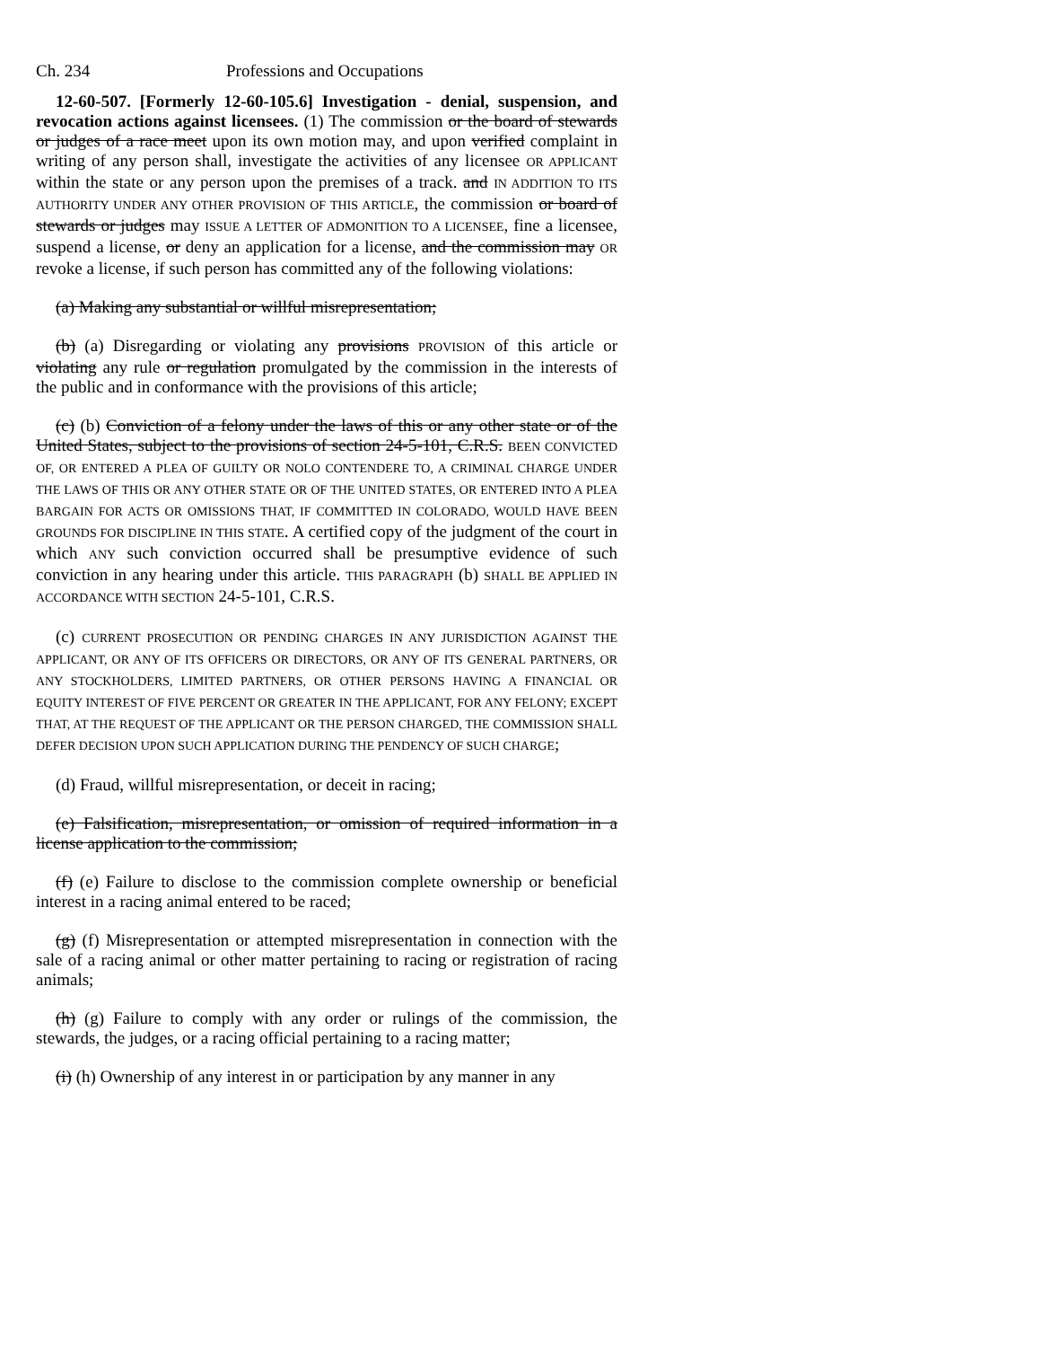Ch. 234 Professions and Occupations
12-60-507. [Formerly 12-60-105.6] Investigation - denial, suspension, and revocation actions against licensees. (1) The commission or the board of stewards or judges of a race meet upon its own motion may, and upon verified complaint in writing of any person shall, investigate the activities of any licensee OR APPLICANT within the state or any person upon the premises of a track. and IN ADDITION TO ITS AUTHORITY UNDER ANY OTHER PROVISION OF THIS ARTICLE, the commission or board of stewards or judges may ISSUE A LETTER OF ADMONITION TO A LICENSEE, fine a licensee, suspend a license, or deny an application for a license, and the commission may OR revoke a license, if such person has committed any of the following violations:
(a) Making any substantial or willful misrepresentation;
(b) (a) Disregarding or violating any provisions PROVISION of this article or violating any rule or regulation promulgated by the commission in the interests of the public and in conformance with the provisions of this article;
(c) (b) Conviction of a felony under the laws of this or any other state or of the United States, subject to the provisions of section 24-5-101, C.R.S. BEEN CONVICTED OF, OR ENTERED A PLEA OF GUILTY OR NOLO CONTENDERE TO, A CRIMINAL CHARGE UNDER THE LAWS OF THIS OR ANY OTHER STATE OR OF THE UNITED STATES, OR ENTERED INTO A PLEA BARGAIN FOR ACTS OR OMISSIONS THAT, IF COMMITTED IN COLORADO, WOULD HAVE BEEN GROUNDS FOR DISCIPLINE IN THIS STATE. A certified copy of the judgment of the court in which ANY such conviction occurred shall be presumptive evidence of such conviction in any hearing under this article. THIS PARAGRAPH (b) SHALL BE APPLIED IN ACCORDANCE WITH SECTION 24-5-101, C.R.S.
(c) CURRENT PROSECUTION OR PENDING CHARGES IN ANY JURISDICTION AGAINST THE APPLICANT, OR ANY OF ITS OFFICERS OR DIRECTORS, OR ANY OF ITS GENERAL PARTNERS, OR ANY STOCKHOLDERS, LIMITED PARTNERS, OR OTHER PERSONS HAVING A FINANCIAL OR EQUITY INTEREST OF FIVE PERCENT OR GREATER IN THE APPLICANT, FOR ANY FELONY; EXCEPT THAT, AT THE REQUEST OF THE APPLICANT OR THE PERSON CHARGED, THE COMMISSION SHALL DEFER DECISION UPON SUCH APPLICATION DURING THE PENDENCY OF SUCH CHARGE;
(d) Fraud, willful misrepresentation, or deceit in racing;
(e) Falsification, misrepresentation, or omission of required information in a license application to the commission;
(f) (e) Failure to disclose to the commission complete ownership or beneficial interest in a racing animal entered to be raced;
(g) (f) Misrepresentation or attempted misrepresentation in connection with the sale of a racing animal or other matter pertaining to racing or registration of racing animals;
(h) (g) Failure to comply with any order or rulings of the commission, the stewards, the judges, or a racing official pertaining to a racing matter;
(i) (h) Ownership of any interest in or participation by any manner in any